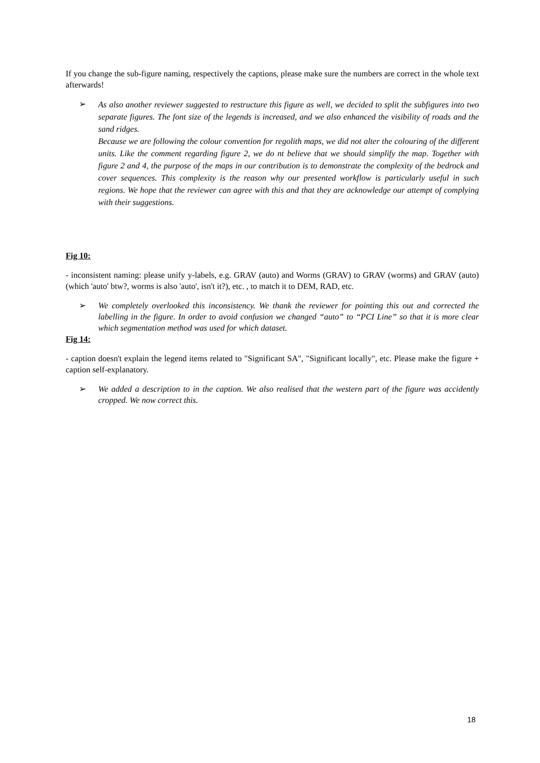If you change the sub-figure naming, respectively the captions, please make sure the numbers are correct in the whole text afterwards!
➢
As also another reviewer suggested to restructure this figure as well, we decided to split the subfigures into two separate figures. The font size of the legends is increased, and we also enhanced the visibility of roads and the sand ridges.
Because we are following the colour convention for regolith maps, we did not alter the colouring of the different units. Like the comment regarding figure 2, we do nt believe that we should simplify the map. Together with figure 2 and 4, the purpose of the maps in our contribution is to demonstrate the complexity of the bedrock and cover sequences. This complexity is the reason why our presented workflow is particularly useful in such regions. We hope that the reviewer can agree with this and that they are acknowledge our attempt of complying with their suggestions.
Fig 10:
- inconsistent naming: please unify y-labels, e.g. GRAV (auto) and Worms (GRAV) to GRAV (worms) and GRAV (auto) (which 'auto' btw?, worms is also 'auto', isn't it?), etc. , to match it to DEM, RAD, etc.
➢
We completely overlooked this inconsistency. We thank the reviewer for pointing this out and corrected the labelling in the figure. In order to avoid confusion we changed “auto” to “PCI Line” so that it is more clear which segmentation method was used for which dataset.
Fig 14:
- caption doesn't explain the legend items related to "Significant SA", "Significant locally", etc. Please make the figure + caption self-explanatory.
➢
We added a description to in the caption. We also realised that the western part of the figure was accidently cropped. We now correct this.
18